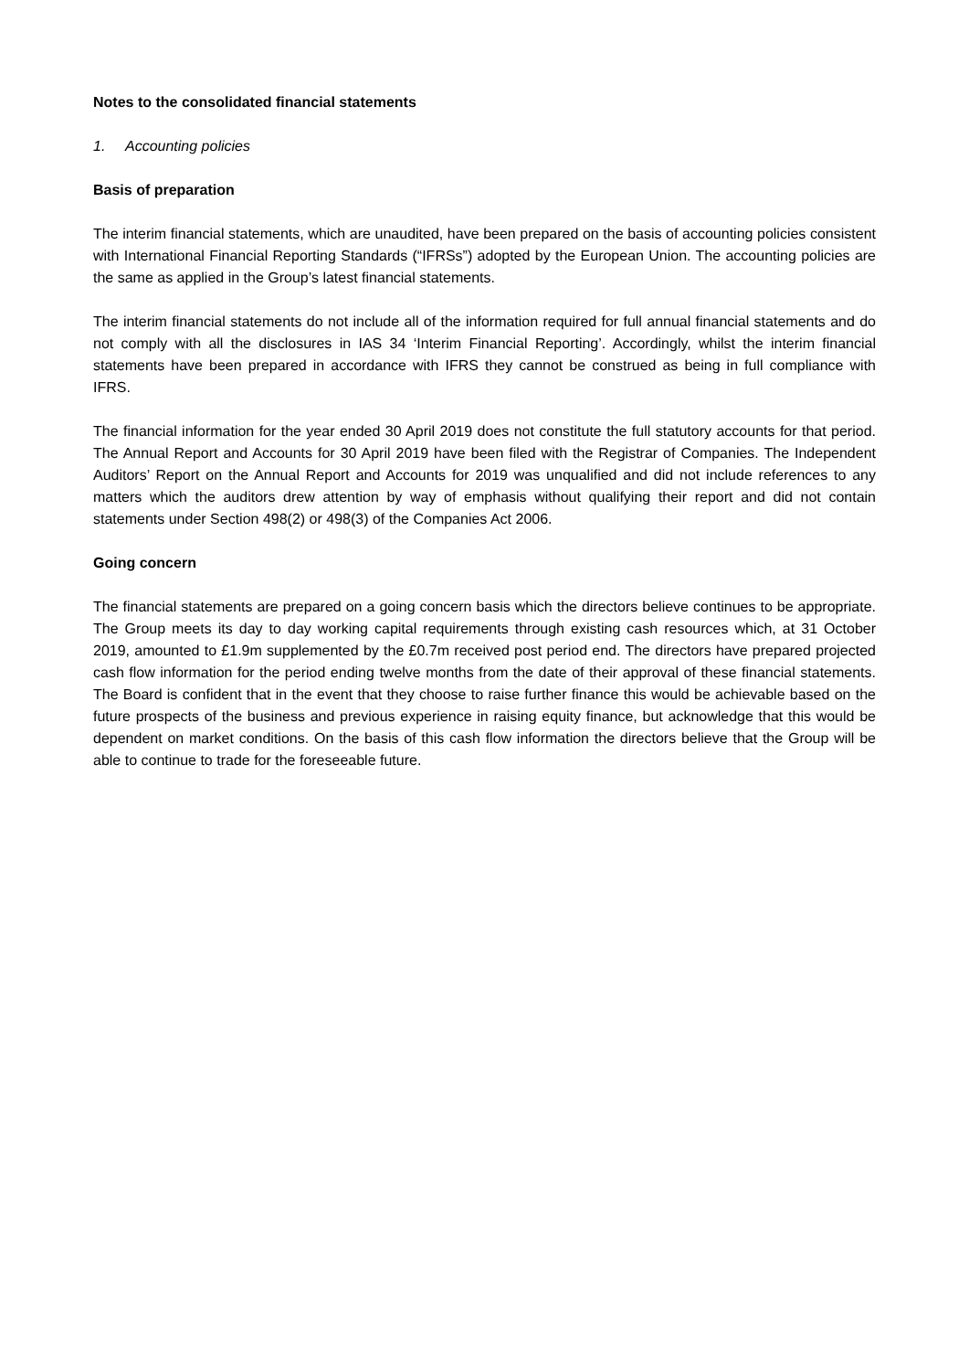Notes to the consolidated financial statements
1. Accounting policies
Basis of preparation
The interim financial statements, which are unaudited, have been prepared on the basis of accounting policies consistent with International Financial Reporting Standards (“IFRSs”) adopted by the European Union. The accounting policies are the same as applied in the Group’s latest financial statements.
The interim financial statements do not include all of the information required for full annual financial statements and do not comply with all the disclosures in IAS 34 ‘Interim Financial Reporting’. Accordingly, whilst the interim financial statements have been prepared in accordance with IFRS they cannot be construed as being in full compliance with IFRS.
The financial information for the year ended 30 April 2019 does not constitute the full statutory accounts for that period. The Annual Report and Accounts for 30 April 2019 have been filed with the Registrar of Companies. The Independent Auditors’ Report on the Annual Report and Accounts for 2019 was unqualified and did not include references to any matters which the auditors drew attention by way of emphasis without qualifying their report and did not contain statements under Section 498(2) or 498(3) of the Companies Act 2006.
Going concern
The financial statements are prepared on a going concern basis which the directors believe continues to be appropriate. The Group meets its day to day working capital requirements through existing cash resources which, at 31 October 2019, amounted to £1.9m supplemented by the £0.7m received post period end. The directors have prepared projected cash flow information for the period ending twelve months from the date of their approval of these financial statements. The Board is confident that in the event that they choose to raise further finance this would be achievable based on the future prospects of the business and previous experience in raising equity finance, but acknowledge that this would be dependent on market conditions. On the basis of this cash flow information the directors believe that the Group will be able to continue to trade for the foreseeable future.